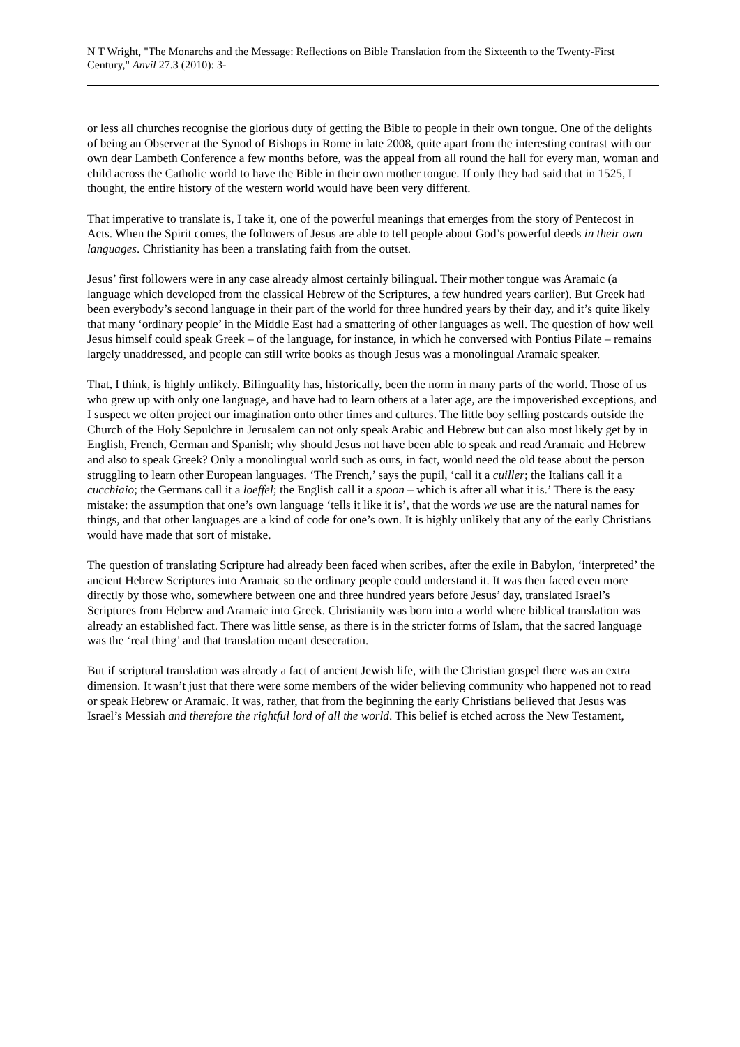N T Wright, "The Monarchs and the Message: Reflections on Bible Translation from the Sixteenth to the Twenty-First Century," Anvil 27.3 (2010): 3-
or less all churches recognise the glorious duty of getting the Bible to people in their own tongue. One of the delights of being an Observer at the Synod of Bishops in Rome in late 2008, quite apart from the interesting contrast with our own dear Lambeth Conference a few months before, was the appeal from all round the hall for every man, woman and child across the Catholic world to have the Bible in their own mother tongue. If only they had said that in 1525, I thought, the entire history of the western world would have been very different.
That imperative to translate is, I take it, one of the powerful meanings that emerges from the story of Pentecost in Acts. When the Spirit comes, the followers of Jesus are able to tell people about God’s powerful deeds in their own languages. Christianity has been a translating faith from the outset.
Jesus’ first followers were in any case already almost certainly bilingual. Their mother tongue was Aramaic (a language which developed from the classical Hebrew of the Scriptures, a few hundred years earlier). But Greek had been everybody’s second language in their part of the world for three hundred years by their day, and it’s quite likely that many ‘ordinary people’ in the Middle East had a smattering of other languages as well. The question of how well Jesus himself could speak Greek – of the language, for instance, in which he conversed with Pontius Pilate – remains largely unaddressed, and people can still write books as though Jesus was a monolingual Aramaic speaker.
That, I think, is highly unlikely. Bilinguality has, historically, been the norm in many parts of the world. Those of us who grew up with only one language, and have had to learn others at a later age, are the impoverished exceptions, and I suspect we often project our imagination onto other times and cultures. The little boy selling postcards outside the Church of the Holy Sepulchre in Jerusalem can not only speak Arabic and Hebrew but can also most likely get by in English, French, German and Spanish; why should Jesus not have been able to speak and read Aramaic and Hebrew and also to speak Greek? Only a monolingual world such as ours, in fact, would need the old tease about the person struggling to learn other European languages. ‘The French,’ says the pupil, ‘call it a cuiller; the Italians call it a cucchiaio; the Germans call it a loeffel; the English call it a spoon – which is after all what it is.’ There is the easy mistake: the assumption that one’s own language ‘tells it like it is’, that the words we use are the natural names for things, and that other languages are a kind of code for one’s own. It is highly unlikely that any of the early Christians would have made that sort of mistake.
The question of translating Scripture had already been faced when scribes, after the exile in Babylon, ‘interpreted’ the ancient Hebrew Scriptures into Aramaic so the ordinary people could understand it. It was then faced even more directly by those who, somewhere between one and three hundred years before Jesus’ day, translated Israel’s Scriptures from Hebrew and Aramaic into Greek. Christianity was born into a world where biblical translation was already an established fact. There was little sense, as there is in the stricter forms of Islam, that the sacred language was the ‘real thing’ and that translation meant desecration.
But if scriptural translation was already a fact of ancient Jewish life, with the Christian gospel there was an extra dimension. It wasn’t just that there were some members of the wider believing community who happened not to read or speak Hebrew or Aramaic. It was, rather, that from the beginning the early Christians believed that Jesus was Israel’s Messiah and therefore the rightful lord of all the world. This belief is etched across the New Testament,